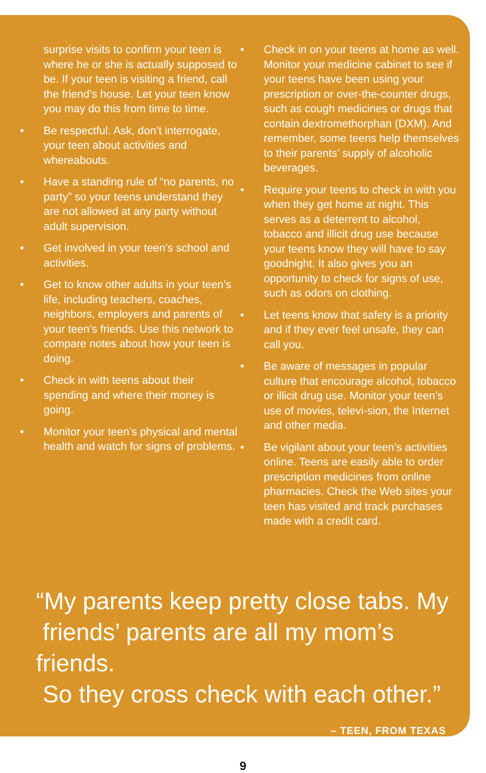surprise visits to confirm your teen is where he or she is actually supposed to be. If your teen is visiting a friend, call the friend’s house. Let your teen know you may do this from time to time.
• Be respectful. Ask, don’t interrogate, your teen about activities and whereabouts.
• Have a standing rule of “no parents, no party” so your teens understand they are not allowed at any party without adult supervision.
• Get involved in your teen’s school and activities.
• Get to know other adults in your teen’s life, including teachers, coaches, neighbors, employers and parents of your teen’s friends. Use this network to compare notes about how your teen is doing.
• Check in with teens about their spending and where their money is going.
• Monitor your teen’s physical and mental health and watch for signs of problems.
• Check in on your teens at home as well. Monitor your medicine cabinet to see if your teens have been using your prescription or over-the-counter drugs, such as cough medicines or drugs that contain dextromethorphan (DXM). And remember, some teens help themselves to their parents’ supply of alcoholic beverages.
• Require your teens to check in with you when they get home at night. This serves as a deterrent to alcohol, tobacco and illicit drug use because your teens know they will have to say goodnight. It also gives you an opportunity to check for signs of use, such as odors on clothing.
• Let teens know that safety is a priority and if they ever feel unsafe, they can call you.
• Be aware of messages in popular culture that encourage alcohol, tobacco or illicit drug use. Monitor your teen’s use of movies, televi-sion, the Internet and other media.
• Be vigilant about your teen’s activities online. Teens are easily able to order prescription medicines from online pharmacies. Check the Web sites your teen has visited and track purchases made with a credit card.
“My parents keep pretty close tabs. My
friends’ parents are all my mom’s friends.
So they cross check with each other.”
– TEEN, FROM TEXAS
9